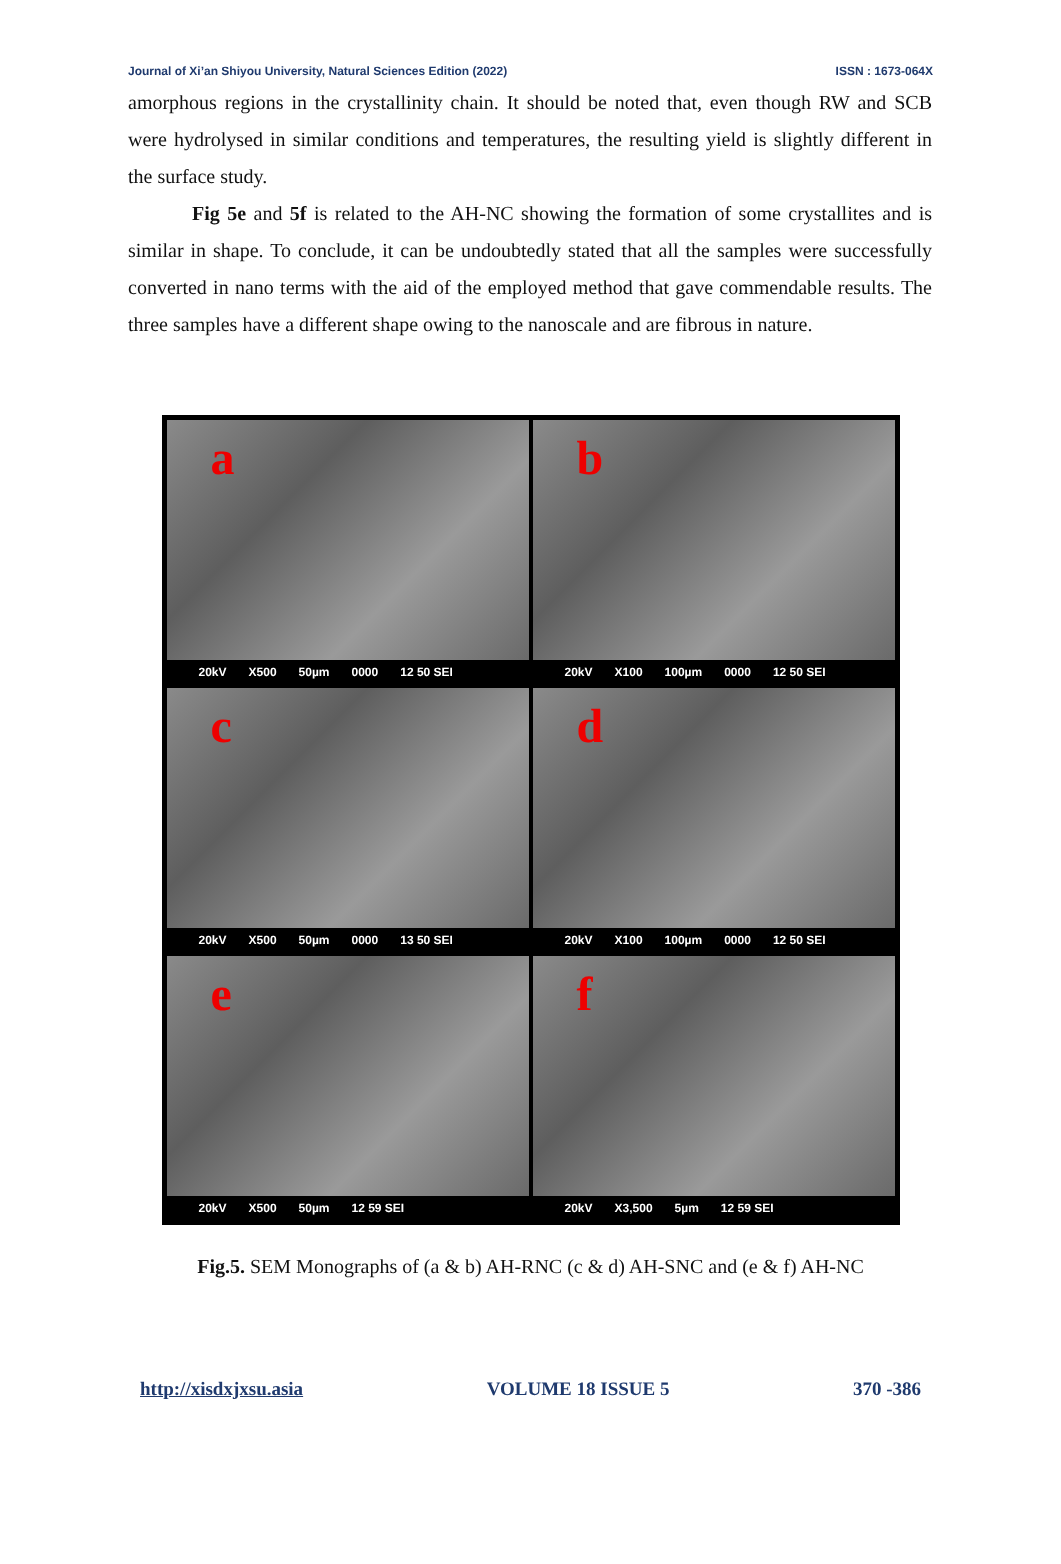Journal of Xi’an Shiyou University, Natural Sciences Edition (2022) ISSN : 1673-064X
amorphous regions in the crystallinity chain. It should be noted that, even though RW and SCB were hydrolysed in similar conditions and temperatures, the resulting yield is slightly different in the surface study.
Fig 5e and 5f is related to the AH-NC showing the formation of some crystallites and is similar in shape. To conclude, it can be undoubtedly stated that all the samples were successfully converted in nano terms with the aid of the employed method that gave commendable results. The three samples have a different shape owing to the nanoscale and are fibrous in nature.
a
20kV X500 50µm 0000 12 50 SEI
b
20kV X100 100µm 0000 12 50 SEI
c
20kV X500 50µm 0000 13 50 SEI
d
20kV X100 100µm 0000 12 50 SEI
e
20kV X500 50µm 12 59 SEI
f
20kV X3,500 5µm 12 59 SEI
Fig.5. SEM Monographs of (a & b) AH-RNC (c & d) AH-SNC and (e & f) AH-NC
http://xisdxjxsu.asia VOLUME 18 ISSUE 5 370 -386